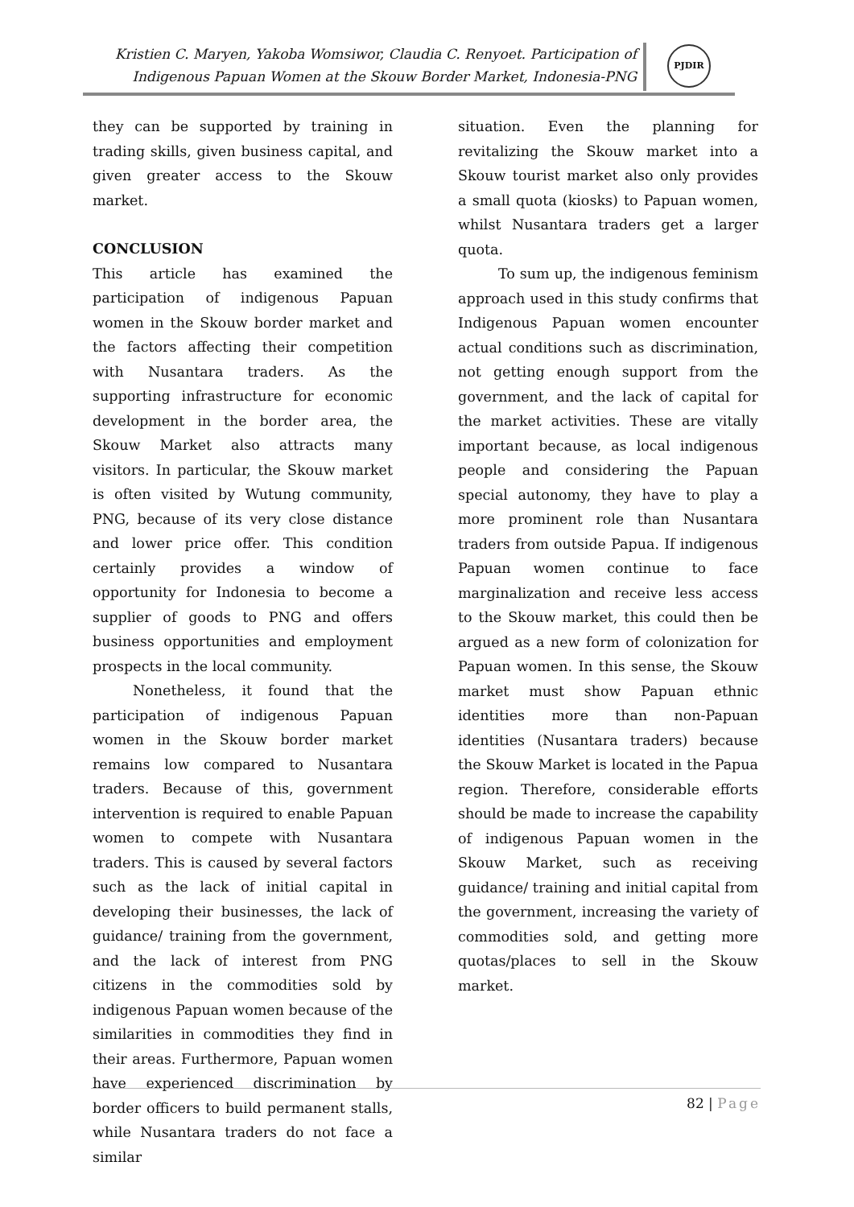Kristien C. Maryen, Yakoba Womsiwor, Claudia C. Renyoet. Participation of
Indigenous Papuan Women at the Skouw Border Market, Indonesia-PNG
PJDIR
they can be supported by training in trading skills, given business capital, and given greater access to the Skouw market.
CONCLUSION
This article has examined the participation of indigenous Papuan women in the Skouw border market and the factors affecting their competition with Nusantara traders. As the supporting infrastructure for economic development in the border area, the Skouw Market also attracts many visitors. In particular, the Skouw market is often visited by Wutung community, PNG, because of its very close distance and lower price offer. This condition certainly provides a window of opportunity for Indonesia to become a supplier of goods to PNG and offers business opportunities and employment prospects in the local community.
Nonetheless, it found that the participation of indigenous Papuan women in the Skouw border market remains low compared to Nusantara traders. Because of this, government intervention is required to enable Papuan women to compete with Nusantara traders. This is caused by several factors such as the lack of initial capital in developing their businesses, the lack of guidance/ training from the government, and the lack of interest from PNG citizens in the commodities sold by indigenous Papuan women because of the similarities in commodities they find in their areas. Furthermore, Papuan women have experienced discrimination by border officers to build permanent stalls, while Nusantara traders do not face a similar
situation. Even the planning for revitalizing the Skouw market into a Skouw tourist market also only provides a small quota (kiosks) to Papuan women, whilst Nusantara traders get a larger quota.
To sum up, the indigenous feminism approach used in this study confirms that Indigenous Papuan women encounter actual conditions such as discrimination, not getting enough support from the government, and the lack of capital for the market activities. These are vitally important because, as local indigenous people and considering the Papuan special autonomy, they have to play a more prominent role than Nusantara traders from outside Papua. If indigenous Papuan women continue to face marginalization and receive less access to the Skouw market, this could then be argued as a new form of colonization for Papuan women. In this sense, the Skouw market must show Papuan ethnic identities more than non-Papuan identities (Nusantara traders) because the Skouw Market is located in the Papua region. Therefore, considerable efforts should be made to increase the capability of indigenous Papuan women in the Skouw Market, such as receiving guidance/ training and initial capital from the government, increasing the variety of commodities sold, and getting more quotas/places to sell in the Skouw market.
82 | Page